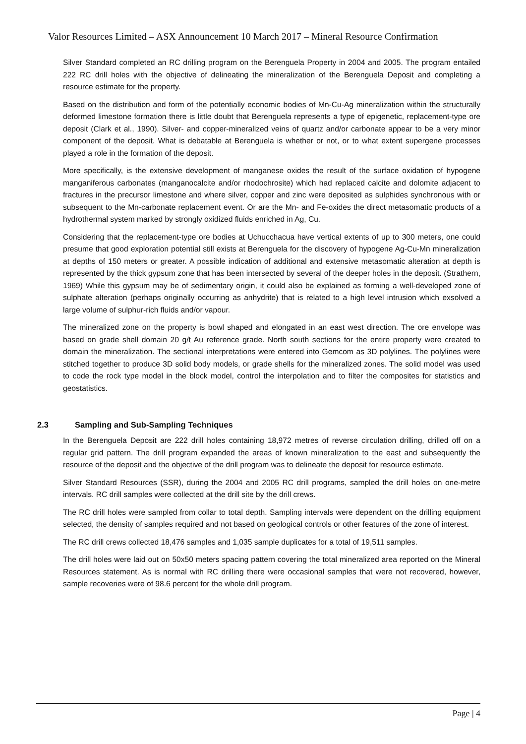Valor Resources Limited – ASX Announcement 10 March 2017 – Mineral Resource Confirmation
Silver Standard completed an RC drilling program on the Berenguela Property in 2004 and 2005. The program entailed 222 RC drill holes with the objective of delineating the mineralization of the Berenguela Deposit and completing a resource estimate for the property.
Based on the distribution and form of the potentially economic bodies of Mn-Cu-Ag mineralization within the structurally deformed limestone formation there is little doubt that Berenguela represents a type of epigenetic, replacement-type ore deposit (Clark et al., 1990). Silver- and copper-mineralized veins of quartz and/or carbonate appear to be a very minor component of the deposit. What is debatable at Berenguela is whether or not, or to what extent supergene processes played a role in the formation of the deposit.
More specifically, is the extensive development of manganese oxides the result of the surface oxidation of hypogene manganiferous carbonates (manganocalcite and/or rhodochrosite) which had replaced calcite and dolomite adjacent to fractures in the precursor limestone and where silver, copper and zinc were deposited as sulphides synchronous with or subsequent to the Mn-carbonate replacement event. Or are the Mn- and Fe-oxides the direct metasomatic products of a hydrothermal system marked by strongly oxidized fluids enriched in Ag, Cu.
Considering that the replacement-type ore bodies at Uchucchacua have vertical extents of up to 300 meters, one could presume that good exploration potential still exists at Berenguela for the discovery of hypogene Ag-Cu-Mn mineralization at depths of 150 meters or greater. A possible indication of additional and extensive metasomatic alteration at depth is represented by the thick gypsum zone that has been intersected by several of the deeper holes in the deposit. (Strathern, 1969) While this gypsum may be of sedimentary origin, it could also be explained as forming a well-developed zone of sulphate alteration (perhaps originally occurring as anhydrite) that is related to a high level intrusion which exsolved a large volume of sulphur-rich fluids and/or vapour.
The mineralized zone on the property is bowl shaped and elongated in an east west direction. The ore envelope was based on grade shell domain 20 g/t Au reference grade. North south sections for the entire property were created to domain the mineralization. The sectional interpretations were entered into Gemcom as 3D polylines. The polylines were stitched together to produce 3D solid body models, or grade shells for the mineralized zones. The solid model was used to code the rock type model in the block model, control the interpolation and to filter the composites for statistics and geostatistics.
2.3 Sampling and Sub-Sampling Techniques
In the Berenguela Deposit are 222 drill holes containing 18,972 metres of reverse circulation drilling, drilled off on a regular grid pattern. The drill program expanded the areas of known mineralization to the east and subsequently the resource of the deposit and the objective of the drill program was to delineate the deposit for resource estimate.
Silver Standard Resources (SSR), during the 2004 and 2005 RC drill programs, sampled the drill holes on one-metre intervals. RC drill samples were collected at the drill site by the drill crews.
The RC drill holes were sampled from collar to total depth. Sampling intervals were dependent on the drilling equipment selected, the density of samples required and not based on geological controls or other features of the zone of interest.
The RC drill crews collected 18,476 samples and 1,035 sample duplicates for a total of 19,511 samples.
The drill holes were laid out on 50x50 meters spacing pattern covering the total mineralized area reported on the Mineral Resources statement. As is normal with RC drilling there were occasional samples that were not recovered, however, sample recoveries were of 98.6 percent for the whole drill program.
Page | 4